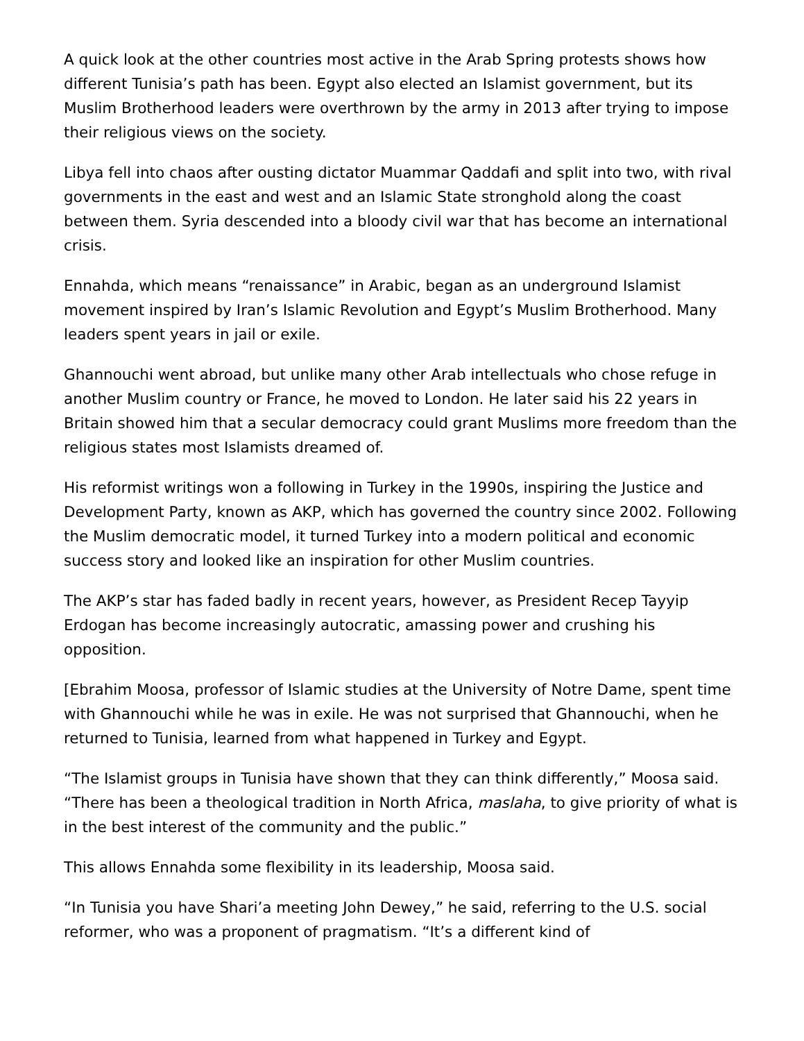A quick look at the other countries most active in the Arab Spring protests shows how different Tunisia’s path has been. Egypt also elected an Islamist government, but its Muslim Brotherhood leaders were overthrown by the army in 2013 after trying to impose their religious views on the society.
Libya fell into chaos after ousting dictator Muammar Qaddafi and split into two, with rival governments in the east and west and an Islamic State stronghold along the coast between them. Syria descended into a bloody civil war that has become an international crisis.
Ennahda, which means “renaissance” in Arabic, began as an underground Islamist movement inspired by Iran’s Islamic Revolution and Egypt’s Muslim Brotherhood. Many leaders spent years in jail or exile.
Ghannouchi went abroad, but unlike many other Arab intellectuals who chose refuge in another Muslim country or France, he moved to London. He later said his 22 years in Britain showed him that a secular democracy could grant Muslims more freedom than the religious states most Islamists dreamed of.
His reformist writings won a following in Turkey in the 1990s, inspiring the Justice and Development Party, known as AKP, which has governed the country since 2002. Following the Muslim democratic model, it turned Turkey into a modern political and economic success story and looked like an inspiration for other Muslim countries.
The AKP’s star has faded badly in recent years, however, as President Recep Tayyip Erdogan has become increasingly autocratic, amassing power and crushing his opposition.
[Ebrahim Moosa, professor of Islamic studies at the University of Notre Dame, spent time with Ghannouchi while he was in exile. He was not surprised that Ghannouchi, when he returned to Tunisia, learned from what happened in Turkey and Egypt.
“The Islamist groups in Tunisia have shown that they can think differently,” Moosa said. “There has been a theological tradition in North Africa, maslaha, to give priority of what is in the best interest of the community and the public.”
This allows Ennahda some flexibility in its leadership, Moosa said.
“In Tunisia you have Shari’a meeting John Dewey,” he said, referring to the U.S. social reformer, who was a proponent of pragmatism. “It’s a different kind of